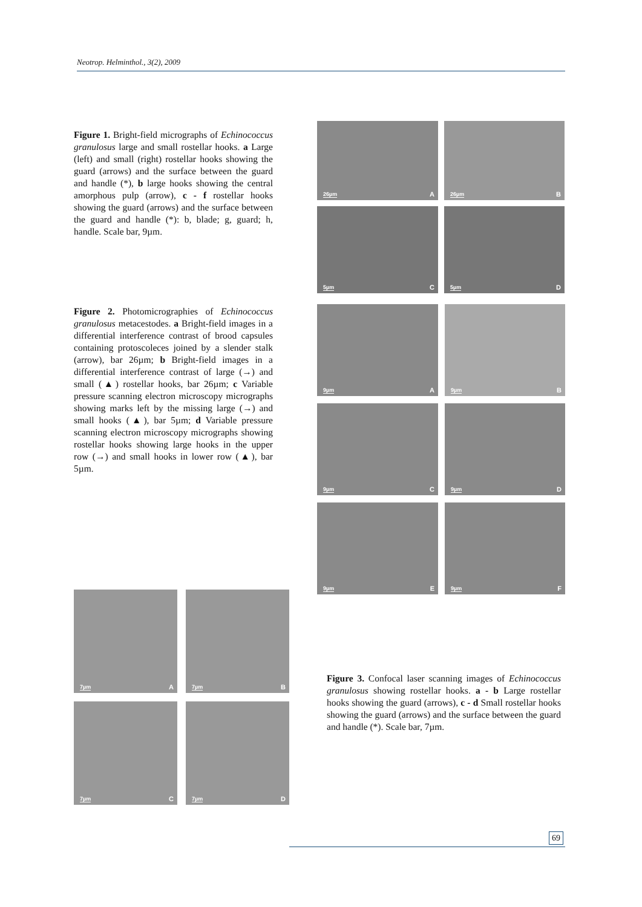Neotrop. Helminthol., 3(2), 2009
Figure 1. Bright-field micrographs of Echinococcus granulosus large and small rostellar hooks. a Large (left) and small (right) rostellar hooks showing the guard (arrows) and the surface between the guard and handle (*), b large hooks showing the central amorphous pulp (arrow), c - f rostellar hooks showing the guard (arrows) and the surface between the guard and handle (*): b, blade; g, guard; h, handle. Scale bar, 9µm.
Figure 2. Photomicrographies of Echinococcus granulosus metacestodes. a Bright-field images in a differential interference contrast of brood capsules containing protoscoleces joined by a slender stalk (arrow), bar 26µm; b Bright-field images in a differential interference contrast of large (→) and small (▲) rostellar hooks, bar 26µm; c Variable pressure scanning electron microscopy micrographs showing marks left by the missing large (→) and small hooks (▲), bar 5µm; d Variable pressure scanning electron microscopy micrographs showing rostellar hooks showing large hooks in the upper row (→) and small hooks in lower row (▲), bar 5µm.
26µm A
26µm B
5µm C
5µm D
9µm A
9µm B
9µm C
9µm D
9µm E
9µm F
7µm A
7µm B
7µm C
7µm D
Figure 3. Confocal laser scanning images of Echinococcus granulosus showing rostellar hooks. a - b Large rostellar hooks showing the guard (arrows), c - d Small rostellar hooks showing the guard (arrows) and the surface between the guard and handle (*). Scale bar, 7µm.
69